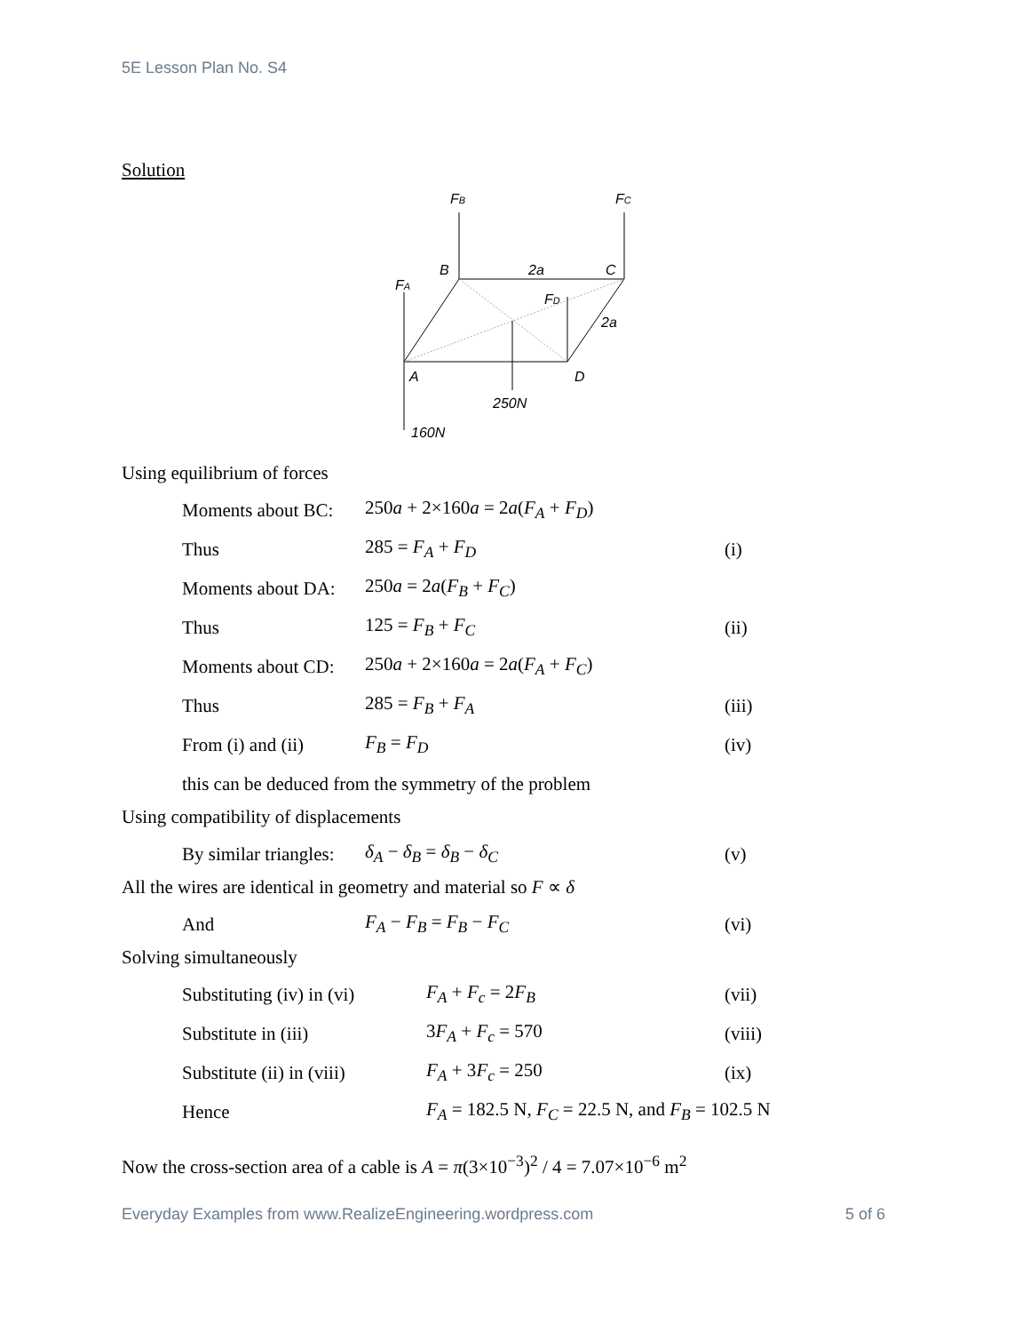5E Lesson Plan No. S4
Solution
FB
FC
B
2a
C
FA
FD
2a
A
D
250N
160N
Using equilibrium of forces
Moments about BC: 250a + 2×160a = 2a(F<sub>A</sub> + F<sub>D</sub>)
Thus 285 = F<sub>A</sub> + F<sub>D</sub> (i)
Moments about DA: 250a = 2a(F<sub>B</sub> + F<sub>C</sub>)
Thus 125 = F<sub>B</sub> + F<sub>C</sub> (ii)
Moments about CD: 250a + 2×160a = 2a(F<sub>A</sub> + F<sub>C</sub>)
Thus 285 = F<sub>B</sub> + F<sub>A</sub> (iii)
From (i) and (ii) F<sub>B</sub> = F<sub>D</sub> (iv)
this can be deduced from the symmetry of the problem
Using compatibility of displacements
By similar triangles: δ<sub>A</sub> − δ<sub>B</sub> = δ<sub>B</sub> − δ<sub>C</sub> (v)
All the wires are identical in geometry and material so F ∝ δ
And F<sub>A</sub> − F<sub>B</sub> = F<sub>B</sub> − F<sub>C</sub> (vi)
Solving simultaneously
Substituting (iv) in (vi) F<sub>A</sub> + F<sub>c</sub> = 2F<sub>B</sub> (vii)
Substitute in (iii) 3F<sub>A</sub> + F<sub>c</sub> = 570 (viii)
Substitute (ii) in (viii) F<sub>A</sub> + 3F<sub>c</sub> = 250 (ix)
Hence F<sub>A</sub> = 182.5 N, F<sub>C</sub> = 22.5 N, and F<sub>B</sub> = 102.5 N
Now the cross-section area of a cable is A = π(3×10<sup>−3</sup>)<sup>2</sup> / 4 = 7.07×10<sup>−6</sup> m<sup>2</sup>
Everyday Examples from www.RealizeEngineering.wordpress.com 5 of 6